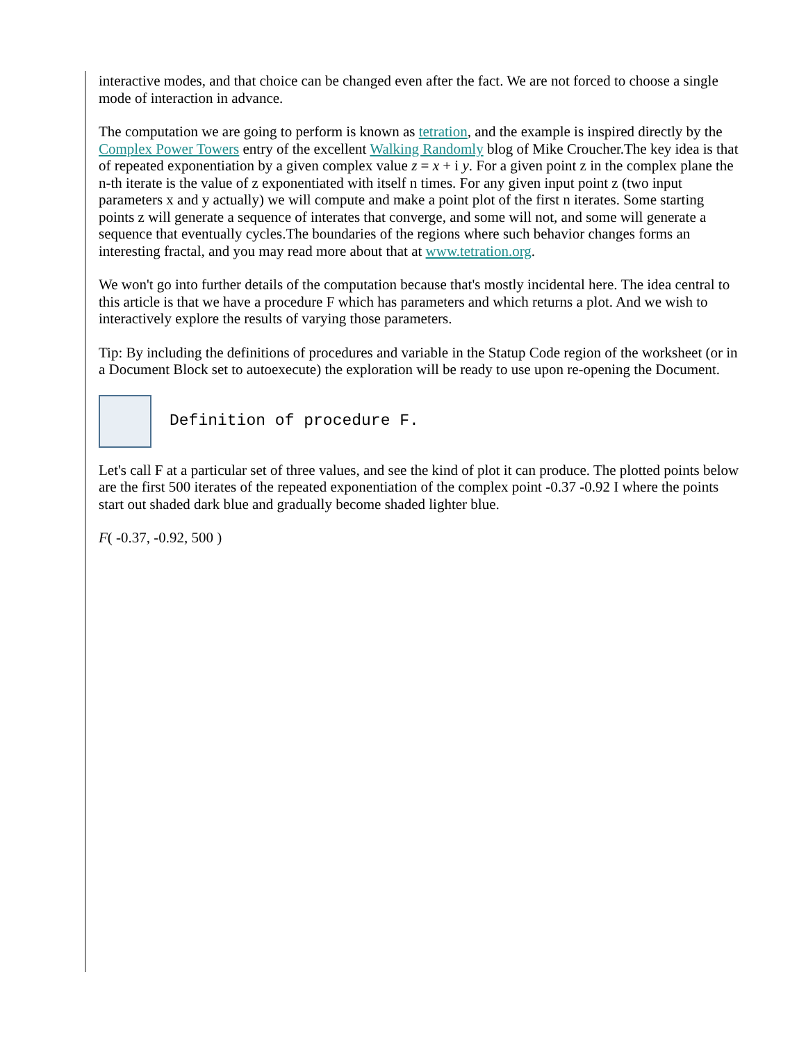interactive modes, and that choice can be changed even after the fact. We are not forced to choose a single mode of interaction in advance.
The computation we are going to perform is known as tetration, and the example is inspired directly by the Complex Power Towers entry of the excellent Walking Randomly blog of Mike Croucher.The key idea is that of repeated exponentiation by a given complex value z = x + i y. For a given point z in the complex plane the n-th iterate is the value of z exponentiated with itself n times. For any given input point z (two input parameters x and y actually) we will compute and make a point plot of the first n iterates. Some starting points z will generate a sequence of interates that converge, and some will not, and some will generate a sequence that eventually cycles.The boundaries of the regions where such behavior changes forms an interesting fractal, and you may read more about that at www.tetration.org.
We won't go into further details of the computation because that's mostly incidental here. The idea central to this article is that we have a procedure F which has parameters and which returns a plot. And we wish to interactively explore the results of varying those parameters.
Tip: By including the definitions of procedures and variable in the Statup Code region of the worksheet (or in a Document Block set to autoexecute) the exploration will be ready to use upon re-opening the Document.
Definition of procedure F.
Let's call F at a particular set of three values, and see the kind of plot it can produce. The plotted points below are the first 500 iterates of the repeated exponentiation of the complex point -0.37 -0.92 I where the points start out shaded dark blue and gradually become shaded lighter blue.
F( -0.37, -0.92, 500 )